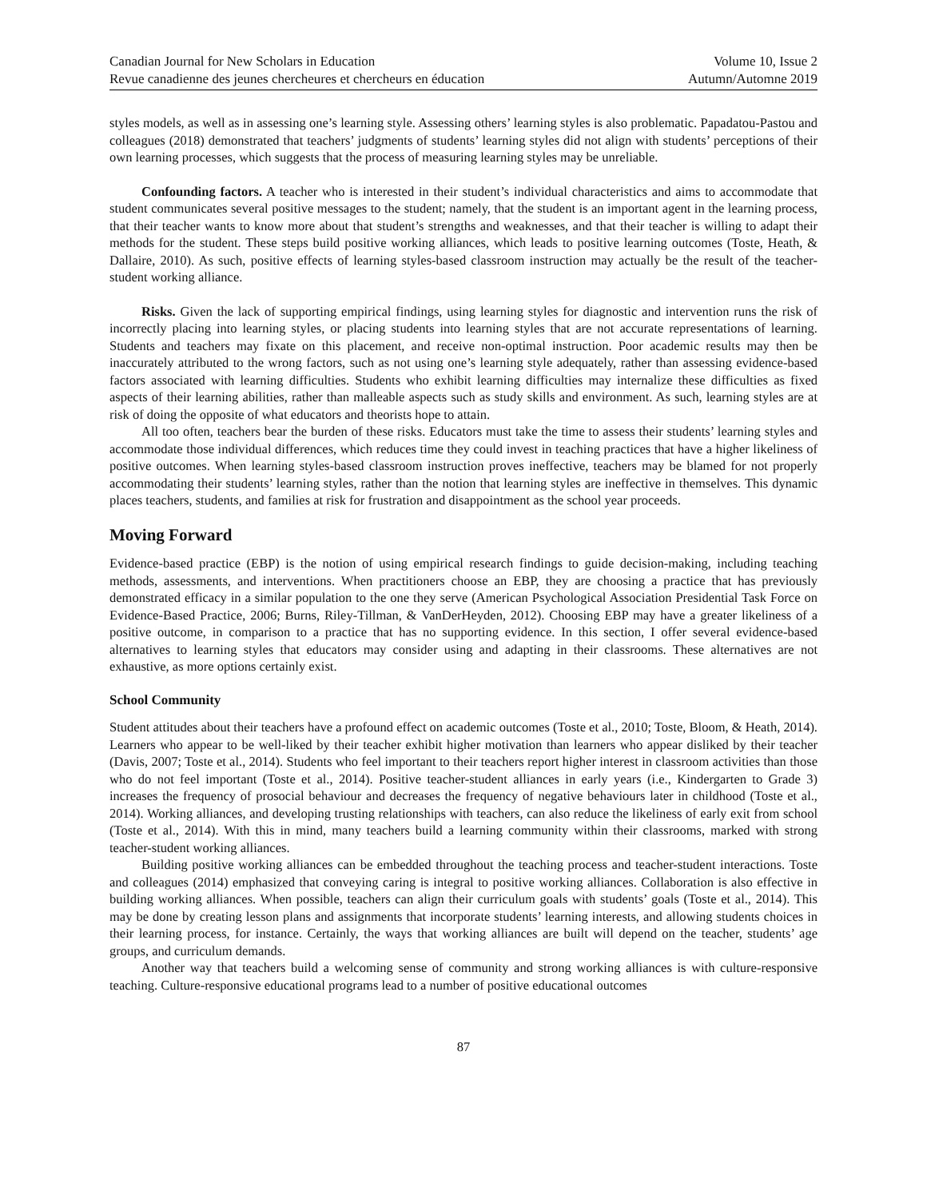Canadian Journal for New Scholars in Education
Revue canadienne des jeunes chercheures et chercheurs en éducation
Volume 10, Issue 2
Autumn/Automne 2019
styles models, as well as in assessing one’s learning style. Assessing others’ learning styles is also problematic. Papadatou-Pastou and colleagues (2018) demonstrated that teachers’ judgments of students’ learning styles did not align with students’ perceptions of their own learning processes, which suggests that the process of measuring learning styles may be unreliable.
Confounding factors. A teacher who is interested in their student’s individual characteristics and aims to accommodate that student communicates several positive messages to the student; namely, that the student is an important agent in the learning process, that their teacher wants to know more about that student’s strengths and weaknesses, and that their teacher is willing to adapt their methods for the student. These steps build positive working alliances, which leads to positive learning outcomes (Toste, Heath, & Dallaire, 2010). As such, positive effects of learning styles-based classroom instruction may actually be the result of the teacher-student working alliance.
Risks. Given the lack of supporting empirical findings, using learning styles for diagnostic and intervention runs the risk of incorrectly placing into learning styles, or placing students into learning styles that are not accurate representations of learning. Students and teachers may fixate on this placement, and receive non-optimal instruction. Poor academic results may then be inaccurately attributed to the wrong factors, such as not using one’s learning style adequately, rather than assessing evidence-based factors associated with learning difficulties. Students who exhibit learning difficulties may internalize these difficulties as fixed aspects of their learning abilities, rather than malleable aspects such as study skills and environment. As such, learning styles are at risk of doing the opposite of what educators and theorists hope to attain.
All too often, teachers bear the burden of these risks. Educators must take the time to assess their students’ learning styles and accommodate those individual differences, which reduces time they could invest in teaching practices that have a higher likeliness of positive outcomes. When learning styles-based classroom instruction proves ineffective, teachers may be blamed for not properly accommodating their students’ learning styles, rather than the notion that learning styles are ineffective in themselves. This dynamic places teachers, students, and families at risk for frustration and disappointment as the school year proceeds.
Moving Forward
Evidence-based practice (EBP) is the notion of using empirical research findings to guide decision-making, including teaching methods, assessments, and interventions. When practitioners choose an EBP, they are choosing a practice that has previously demonstrated efficacy in a similar population to the one they serve (American Psychological Association Presidential Task Force on Evidence-Based Practice, 2006; Burns, Riley-Tillman, & VanDerHeyden, 2012). Choosing EBP may have a greater likeliness of a positive outcome, in comparison to a practice that has no supporting evidence. In this section, I offer several evidence-based alternatives to learning styles that educators may consider using and adapting in their classrooms. These alternatives are not exhaustive, as more options certainly exist.
School Community
Student attitudes about their teachers have a profound effect on academic outcomes (Toste et al., 2010; Toste, Bloom, & Heath, 2014). Learners who appear to be well-liked by their teacher exhibit higher motivation than learners who appear disliked by their teacher (Davis, 2007; Toste et al., 2014). Students who feel important to their teachers report higher interest in classroom activities than those who do not feel important (Toste et al., 2014). Positive teacher-student alliances in early years (i.e., Kindergarten to Grade 3) increases the frequency of prosocial behaviour and decreases the frequency of negative behaviours later in childhood (Toste et al., 2014). Working alliances, and developing trusting relationships with teachers, can also reduce the likeliness of early exit from school (Toste et al., 2014). With this in mind, many teachers build a learning community within their classrooms, marked with strong teacher-student working alliances.
Building positive working alliances can be embedded throughout the teaching process and teacher-student interactions. Toste and colleagues (2014) emphasized that conveying caring is integral to positive working alliances. Collaboration is also effective in building working alliances. When possible, teachers can align their curriculum goals with students’ goals (Toste et al., 2014). This may be done by creating lesson plans and assignments that incorporate students’ learning interests, and allowing students choices in their learning process, for instance. Certainly, the ways that working alliances are built will depend on the teacher, students’ age groups, and curriculum demands.
Another way that teachers build a welcoming sense of community and strong working alliances is with culture-responsive teaching. Culture-responsive educational programs lead to a number of positive educational outcomes
87